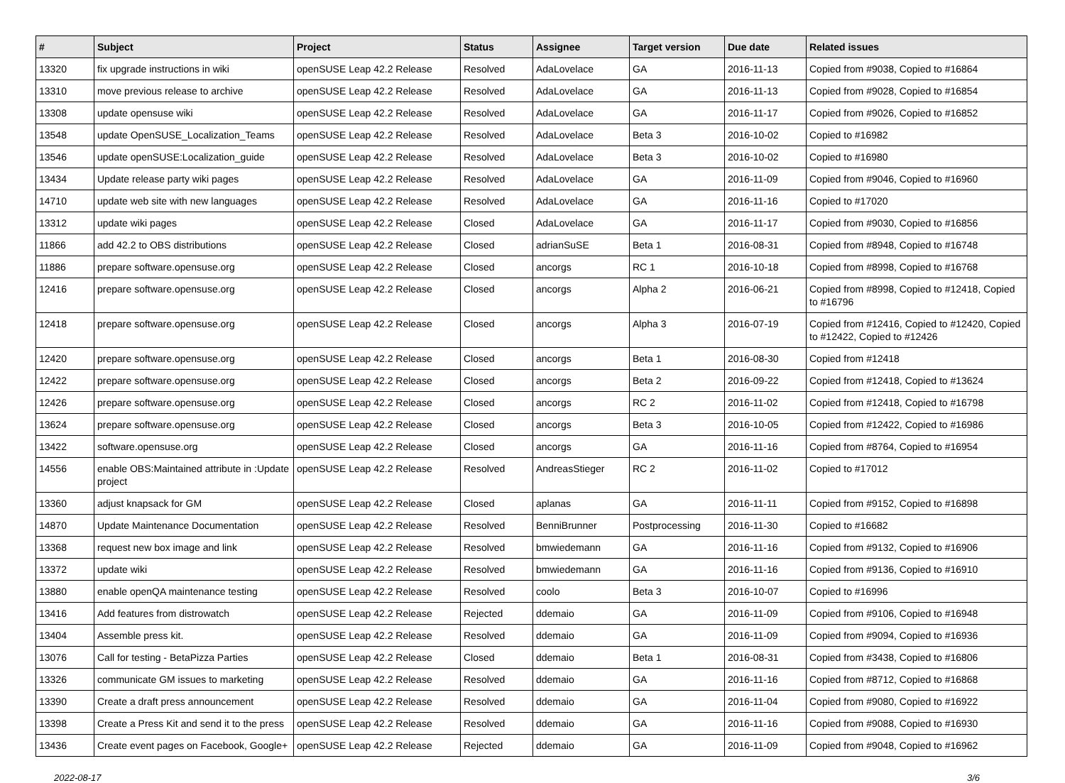| # | Subject | Project | Status | Assignee | Target version | Due date | Related issues |
| --- | --- | --- | --- | --- | --- | --- | --- |
| 13320 | fix upgrade instructions in wiki | openSUSE Leap 42.2 Release | Resolved | AdaLovelace | GA | 2016-11-13 | Copied from #9038, Copied to #16864 |
| 13310 | move previous release to archive | openSUSE Leap 42.2 Release | Resolved | AdaLovelace | GA | 2016-11-13 | Copied from #9028, Copied to #16854 |
| 13308 | update opensuse wiki | openSUSE Leap 42.2 Release | Resolved | AdaLovelace | GA | 2016-11-17 | Copied from #9026, Copied to #16852 |
| 13548 | update OpenSUSE_Localization_Teams | openSUSE Leap 42.2 Release | Resolved | AdaLovelace | Beta 3 | 2016-10-02 | Copied to #16982 |
| 13546 | update openSUSE:Localization_guide | openSUSE Leap 42.2 Release | Resolved | AdaLovelace | Beta 3 | 2016-10-02 | Copied to #16980 |
| 13434 | Update release party wiki pages | openSUSE Leap 42.2 Release | Resolved | AdaLovelace | GA | 2016-11-09 | Copied from #9046, Copied to #16960 |
| 14710 | update web site with new languages | openSUSE Leap 42.2 Release | Resolved | AdaLovelace | GA | 2016-11-16 | Copied to #17020 |
| 13312 | update wiki pages | openSUSE Leap 42.2 Release | Closed | AdaLovelace | GA | 2016-11-17 | Copied from #9030, Copied to #16856 |
| 11866 | add 42.2 to OBS distributions | openSUSE Leap 42.2 Release | Closed | adrianSuSE | Beta 1 | 2016-08-31 | Copied from #8948, Copied to #16748 |
| 11886 | prepare software.opensuse.org | openSUSE Leap 42.2 Release | Closed | ancorgs | RC 1 | 2016-10-18 | Copied from #8998, Copied to #16768 |
| 12416 | prepare software.opensuse.org | openSUSE Leap 42.2 Release | Closed | ancorgs | Alpha 2 | 2016-06-21 | Copied from #8998, Copied to #12418, Copied to #16796 |
| 12418 | prepare software.opensuse.org | openSUSE Leap 42.2 Release | Closed | ancorgs | Alpha 3 | 2016-07-19 | Copied from #12416, Copied to #12420, Copied to #12422, Copied to #12426 |
| 12420 | prepare software.opensuse.org | openSUSE Leap 42.2 Release | Closed | ancorgs | Beta 1 | 2016-08-30 | Copied from #12418 |
| 12422 | prepare software.opensuse.org | openSUSE Leap 42.2 Release | Closed | ancorgs | Beta 2 | 2016-09-22 | Copied from #12418, Copied to #13624 |
| 12426 | prepare software.opensuse.org | openSUSE Leap 42.2 Release | Closed | ancorgs | RC 2 | 2016-11-02 | Copied from #12418, Copied to #16798 |
| 13624 | prepare software.opensuse.org | openSUSE Leap 42.2 Release | Closed | ancorgs | Beta 3 | 2016-10-05 | Copied from #12422, Copied to #16986 |
| 13422 | software.opensuse.org | openSUSE Leap 42.2 Release | Closed | ancorgs | GA | 2016-11-16 | Copied from #8764, Copied to #16954 |
| 14556 | enable OBS:Maintained attribute in :Update project | openSUSE Leap 42.2 Release | Resolved | AndreasStieger | RC 2 | 2016-11-02 | Copied to #17012 |
| 13360 | adjust knapsack for GM | openSUSE Leap 42.2 Release | Closed | aplanas | GA | 2016-11-11 | Copied from #9152, Copied to #16898 |
| 14870 | Update Maintenance Documentation | openSUSE Leap 42.2 Release | Resolved | BenniBrunner | Postprocessing | 2016-11-30 | Copied to #16682 |
| 13368 | request new box image and link | openSUSE Leap 42.2 Release | Resolved | bmwiedemann | GA | 2016-11-16 | Copied from #9132, Copied to #16906 |
| 13372 | update wiki | openSUSE Leap 42.2 Release | Resolved | bmwiedemann | GA | 2016-11-16 | Copied from #9136, Copied to #16910 |
| 13880 | enable openQA maintenance testing | openSUSE Leap 42.2 Release | Resolved | coolo | Beta 3 | 2016-10-07 | Copied to #16996 |
| 13416 | Add features from distrowatch | openSUSE Leap 42.2 Release | Rejected | ddemaio | GA | 2016-11-09 | Copied from #9106, Copied to #16948 |
| 13404 | Assemble press kit. | openSUSE Leap 42.2 Release | Resolved | ddemaio | GA | 2016-11-09 | Copied from #9094, Copied to #16936 |
| 13076 | Call for testing - BetaPizza Parties | openSUSE Leap 42.2 Release | Closed | ddemaio | Beta 1 | 2016-08-31 | Copied from #3438, Copied to #16806 |
| 13326 | communicate GM issues to marketing | openSUSE Leap 42.2 Release | Resolved | ddemaio | GA | 2016-11-16 | Copied from #8712, Copied to #16868 |
| 13390 | Create a draft press announcement | openSUSE Leap 42.2 Release | Resolved | ddemaio | GA | 2016-11-04 | Copied from #9080, Copied to #16922 |
| 13398 | Create a Press Kit and send it to the press | openSUSE Leap 42.2 Release | Resolved | ddemaio | GA | 2016-11-16 | Copied from #9088, Copied to #16930 |
| 13436 | Create event pages on Facebook, Google+ | openSUSE Leap 42.2 Release | Rejected | ddemaio | GA | 2016-11-09 | Copied from #9048, Copied to #16962 |
2022-08-17 3/6